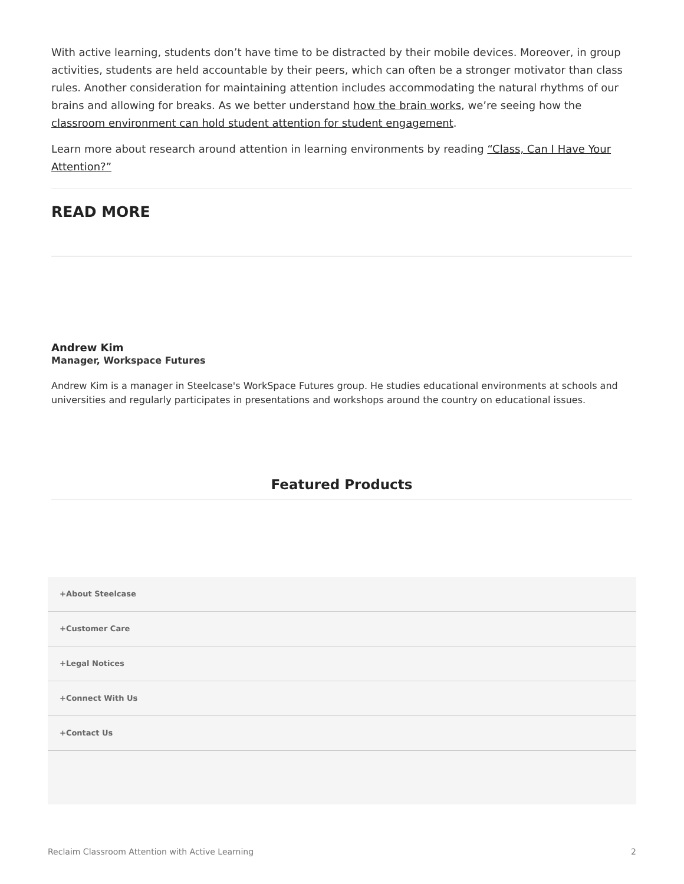With active learning, students don’t have time to be distracted by their mobile devices. Moreover, in group activities, students are held accountable by their peers, which can often be a stronger motivator than class rules. Another consideration for maintaining attention includes accommodating the natural rhythms of our brains and allowing for breaks. As we better understand how the brain works, we’re seeing how the classroom environment can hold student attention for student engagement.
Learn more about research around attention in learning environments by reading “Class, Can I Have Your Attention?”
READ MORE
Andrew Kim
Manager, Workspace Futures
Andrew Kim is a manager in Steelcase's WorkSpace Futures group. He studies educational environments at schools and universities and regularly participates in presentations and workshops around the country on educational issues.
Featured Products
+About Steelcase
+Customer Care
+Legal Notices
+Connect With Us
+Contact Us
Reclaim Classroom Attention with Active Learning 2